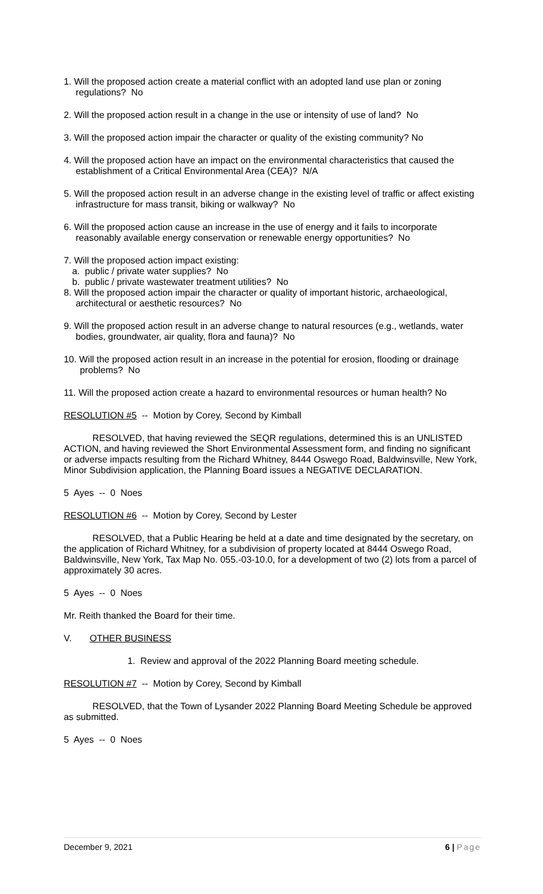1. Will the proposed action create a material conflict with an adopted land use plan or zoning regulations? No
2. Will the proposed action result in a change in the use or intensity of use of land? No
3. Will the proposed action impair the character or quality of the existing community? No
4. Will the proposed action have an impact on the environmental characteristics that caused the establishment of a Critical Environmental Area (CEA)? N/A
5. Will the proposed action result in an adverse change in the existing level of traffic or affect existing infrastructure for mass transit, biking or walkway? No
6. Will the proposed action cause an increase in the use of energy and it fails to incorporate reasonably available energy conservation or renewable energy opportunities? No
7. Will the proposed action impact existing:
a. public / private water supplies? No
b. public / private wastewater treatment utilities? No
8. Will the proposed action impair the character or quality of important historic, archaeological, architectural or aesthetic resources? No
9. Will the proposed action result in an adverse change to natural resources (e.g., wetlands, water bodies, groundwater, air quality, flora and fauna)? No
10. Will the proposed action result in an increase in the potential for erosion, flooding or drainage problems? No
11. Will the proposed action create a hazard to environmental resources or human health? No
RESOLUTION #5 -- Motion by Corey, Second by Kimball
RESOLVED, that having reviewed the SEQR regulations, determined this is an UNLISTED ACTION, and having reviewed the Short Environmental Assessment form, and finding no significant or adverse impacts resulting from the Richard Whitney, 8444 Oswego Road, Baldwinsville, New York, Minor Subdivision application, the Planning Board issues a NEGATIVE DECLARATION.
5 Ayes -- 0 Noes
RESOLUTION #6 -- Motion by Corey, Second by Lester
RESOLVED, that a Public Hearing be held at a date and time designated by the secretary, on the application of Richard Whitney, for a subdivision of property located at 8444 Oswego Road, Baldwinsville, New York, Tax Map No. 055.-03-10.0, for a development of two (2) lots from a parcel of approximately 30 acres.
5 Ayes -- 0 Noes
Mr. Reith thanked the Board for their time.
V. OTHER BUSINESS
1. Review and approval of the 2022 Planning Board meeting schedule.
RESOLUTION #7 -- Motion by Corey, Second by Kimball
RESOLVED, that the Town of Lysander 2022 Planning Board Meeting Schedule be approved as submitted.
5 Ayes -- 0 Noes
December 9, 2021 6 | Page